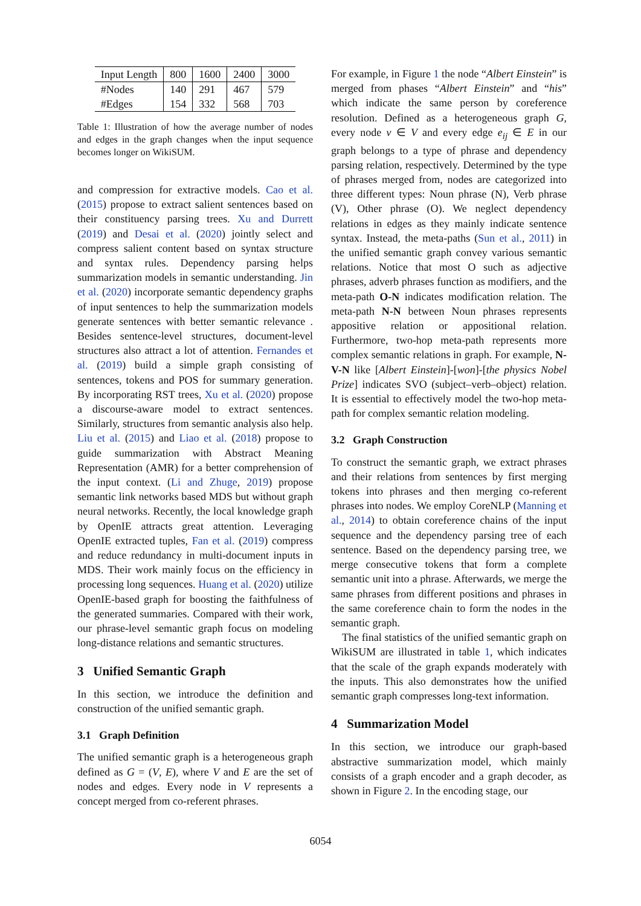| Input Length | 800 | 1600 | 2400 | 3000 |
| #Nodes | 140 | 291 | 467 | 579 |
| #Edges | 154 | 332 | 568 | 703 |
Table 1: Illustration of how the average number of nodes and edges in the graph changes when the input sequence becomes longer on WikiSUM.
and compression for extractive models. Cao et al. (2015) propose to extract salient sentences based on their constituency parsing trees. Xu and Durrett (2019) and Desai et al. (2020) jointly select and compress salient content based on syntax structure and syntax rules. Dependency parsing helps summarization models in semantic understanding. Jin et al. (2020) incorporate semantic dependency graphs of input sentences to help the summarization models generate sentences with better semantic relevance . Besides sentence-level structures, document-level structures also attract a lot of attention. Fernandes et al. (2019) build a simple graph consisting of sentences, tokens and POS for summary generation. By incorporating RST trees, Xu et al. (2020) propose a discourse-aware model to extract sentences. Similarly, structures from semantic analysis also help. Liu et al. (2015) and Liao et al. (2018) propose to guide summarization with Abstract Meaning Representation (AMR) for a better comprehension of the input context. (Li and Zhuge, 2019) propose semantic link networks based MDS but without graph neural networks. Recently, the local knowledge graph by OpenIE attracts great attention. Leveraging OpenIE extracted tuples, Fan et al. (2019) compress and reduce redundancy in multi-document inputs in MDS. Their work mainly focus on the efficiency in processing long sequences. Huang et al. (2020) utilize OpenIE-based graph for boosting the faithfulness of the generated summaries. Compared with their work, our phrase-level semantic graph focus on modeling long-distance relations and semantic structures.
3 Unified Semantic Graph
In this section, we introduce the definition and construction of the unified semantic graph.
3.1 Graph Definition
The unified semantic graph is a heterogeneous graph defined as G = (V, E), where V and E are the set of nodes and edges. Every node in V represents a concept merged from co-referent phrases.
For example, in Figure 1 the node “Albert Einstein” is merged from phases “Albert Einstein” and “his” which indicate the same person by coreference resolution. Defined as a heterogeneous graph G, every node v ∈ V and every edge e<sub>ij</sub> ∈ E in our graph belongs to a type of phrase and dependency parsing relation, respectively. Determined by the type of phrases merged from, nodes are categorized into three different types: Noun phrase (N), Verb phrase (V), Other phrase (O). We neglect dependency relations in edges as they mainly indicate sentence syntax. Instead, the meta-paths (Sun et al., 2011) in the unified semantic graph convey various semantic relations. Notice that most O such as adjective phrases, adverb phrases function as modifiers, and the meta-path O-N indicates modification relation. The meta-path N-N between Noun phrases represents appositive relation or appositional relation. Furthermore, two-hop meta-path represents more complex semantic relations in graph. For example, N-V-N like [Albert Einstein]-[won]-[the physics Nobel Prize] indicates SVO (subject–verb–object) relation. It is essential to effectively model the two-hop meta-path for complex semantic relation modeling.
3.2 Graph Construction
To construct the semantic graph, we extract phrases and their relations from sentences by first merging tokens into phrases and then merging co-referent phrases into nodes. We employ CoreNLP (Manning et al., 2014) to obtain coreference chains of the input sequence and the dependency parsing tree of each sentence. Based on the dependency parsing tree, we merge consecutive tokens that form a complete semantic unit into a phrase. Afterwards, we merge the same phrases from different positions and phrases in the same coreference chain to form the nodes in the semantic graph.
The final statistics of the unified semantic graph on WikiSUM are illustrated in table 1, which indicates that the scale of the graph expands moderately with the inputs. This also demonstrates how the unified semantic graph compresses long-text information.
4 Summarization Model
In this section, we introduce our graph-based abstractive summarization model, which mainly consists of a graph encoder and a graph decoder, as shown in Figure 2. In the encoding stage, our
6054